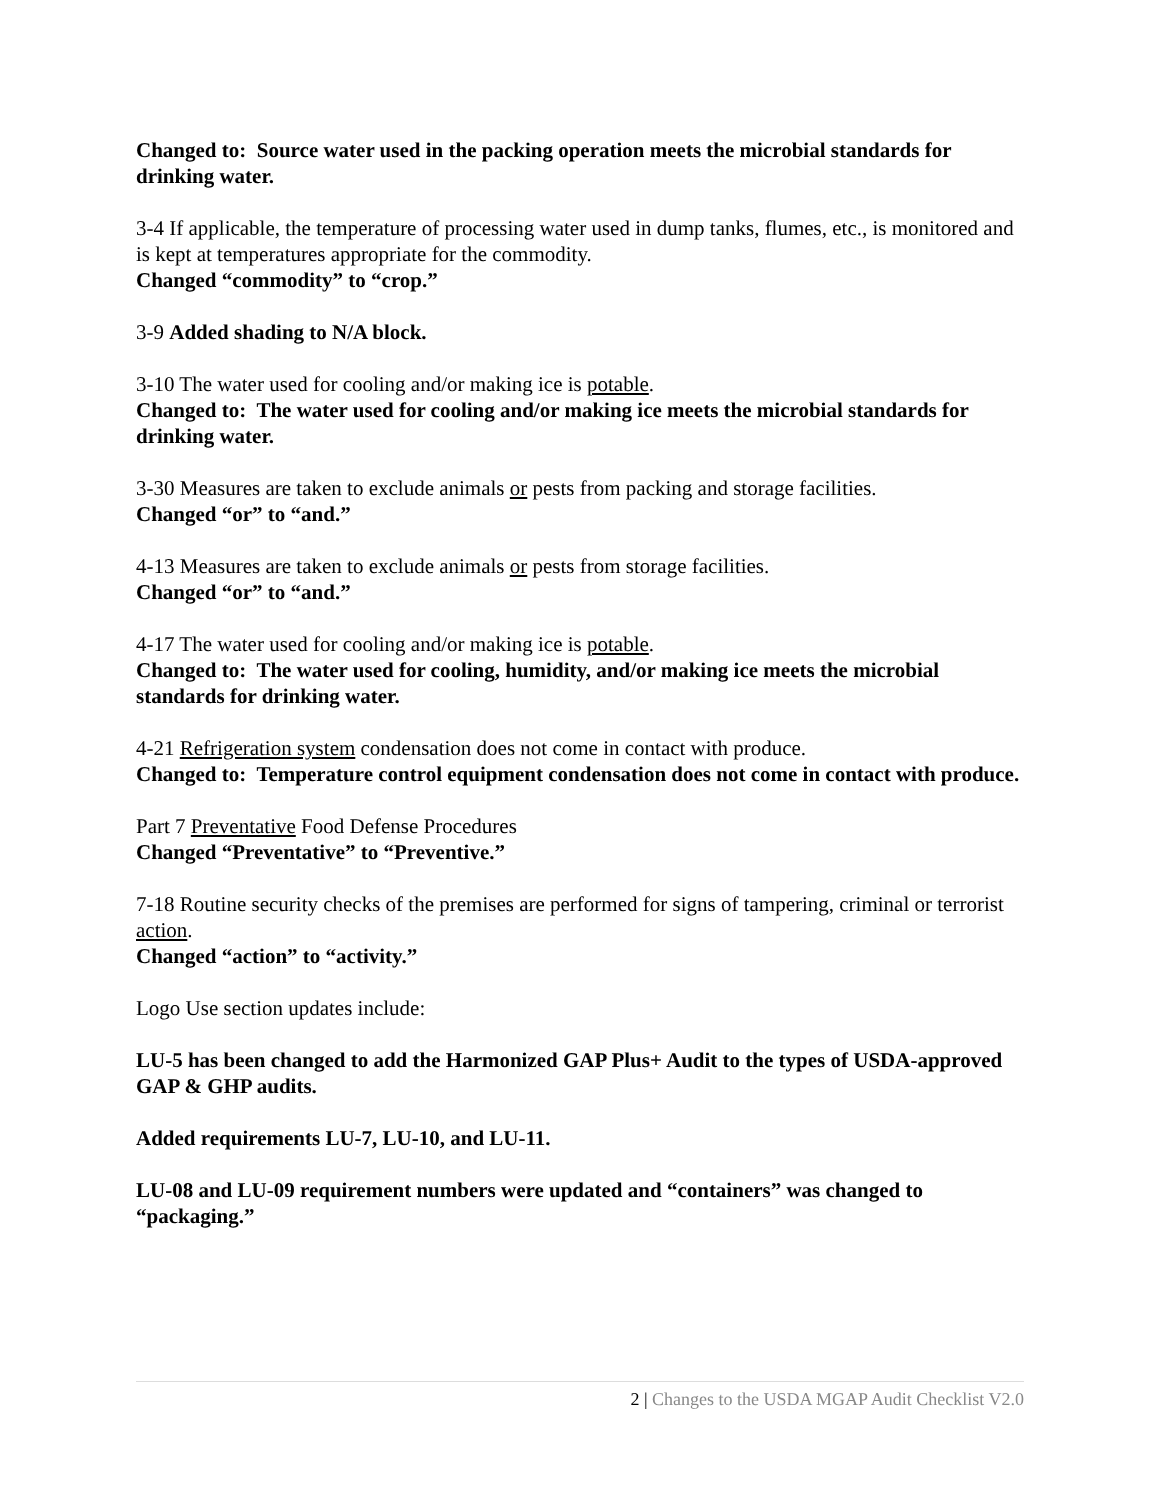Changed to: Source water used in the packing operation meets the microbial standards for drinking water.
3-4 If applicable, the temperature of processing water used in dump tanks, flumes, etc., is monitored and is kept at temperatures appropriate for the commodity.
Changed “commodity” to “crop.”
3-9 Added shading to N/A block.
3-10 The water used for cooling and/or making ice is potable.
Changed to: The water used for cooling and/or making ice meets the microbial standards for drinking water.
3-30 Measures are taken to exclude animals or pests from packing and storage facilities.
Changed “or” to “and.”
4-13 Measures are taken to exclude animals or pests from storage facilities.
Changed “or” to “and.”
4-17 The water used for cooling and/or making ice is potable.
Changed to: The water used for cooling, humidity, and/or making ice meets the microbial standards for drinking water.
4-21 Refrigeration system condensation does not come in contact with produce.
Changed to: Temperature control equipment condensation does not come in contact with produce.
Part 7 Preventative Food Defense Procedures
Changed “Preventative” to “Preventive.”
7-18 Routine security checks of the premises are performed for signs of tampering, criminal or terrorist action.
Changed “action” to “activity.”
Logo Use section updates include:
LU-5 has been changed to add the Harmonized GAP Plus+ Audit to the types of USDA-approved GAP & GHP audits.
Added requirements LU-7, LU-10, and LU-11.
LU-08 and LU-09 requirement numbers were updated and “containers” was changed to “packaging.”
2 | Changes to the USDA MGAP Audit Checklist V2.0